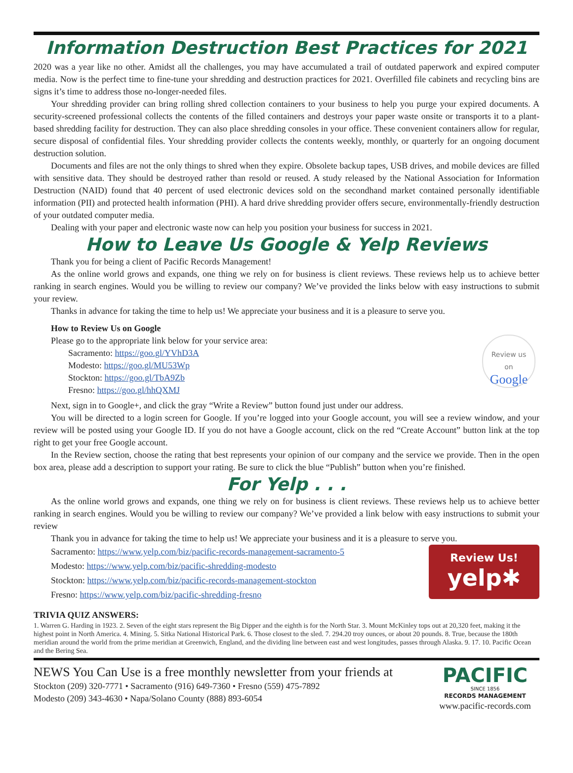Information Destruction Best Practices for 2021
2020 was a year like no other. Amidst all the challenges, you may have accumulated a trail of outdated paperwork and expired computer media. Now is the perfect time to fine-tune your shredding and destruction practices for 2021. Overfilled file cabinets and recycling bins are signs it’s time to address those no-longer-needed files.
Your shredding provider can bring rolling shred collection containers to your business to help you purge your expired documents. A security-screened professional collects the contents of the filled containers and destroys your paper waste onsite or transports it to a plant-based shredding facility for destruction. They can also place shredding consoles in your office. These convenient containers allow for regular, secure disposal of confidential files. Your shredding provider collects the contents weekly, monthly, or quarterly for an ongoing document destruction solution.
Documents and files are not the only things to shred when they expire. Obsolete backup tapes, USB drives, and mobile devices are filled with sensitive data. They should be destroyed rather than resold or reused. A study released by the National Association for Information Destruction (NAID) found that 40 percent of used electronic devices sold on the secondhand market contained personally identifiable information (PII) and protected health information (PHI). A hard drive shredding provider offers secure, environmentally-friendly destruction of your outdated computer media.
Dealing with your paper and electronic waste now can help you position your business for success in 2021.
How to Leave Us Google & Yelp Reviews
Thank you for being a client of Pacific Records Management!
As the online world grows and expands, one thing we rely on for business is client reviews. These reviews help us to achieve better ranking in search engines. Would you be willing to review our company? We’ve provided the links below with easy instructions to submit your review.
Thanks in advance for taking the time to help us! We appreciate your business and it is a pleasure to serve you.
How to Review Us on Google
Review us
on
Google
Please go to the appropriate link below for your service area:
Sacramento: https://goo.gl/YVhD3A
Modesto: https://goo.gl/MU53Wp
Stockton: https://goo.gl/TbA9Zb
Fresno: https://goo.gl/hhQXMJ
Next, sign in to Google+, and click the gray “Write a Review” button found just under our address.
You will be directed to a login screen for Google. If you’re logged into your Google account, you will see a review window, and your review will be posted using your Google ID. If you do not have a Google account, click on the red “Create Account” button link at the top right to get your free Google account.
In the Review section, choose the rating that best represents your opinion of our company and the service we provide. Then in the open box area, please add a description to support your rating. Be sure to click the blue “Publish” button when you’re finished.
For Yelp . . .
As the online world grows and expands, one thing we rely on for business is client reviews. These reviews help us to achieve better ranking in search engines. Would you be willing to review our company? We’ve provided a link below with easy instructions to submit your review
Thank you in advance for taking the time to help us! We appreciate your business and it is a pleasure to serve you.
Review Us!
yelp✱
Sacramento: https://www.yelp.com/biz/pacific-records-management-sacramento-5
Modesto: https://www.yelp.com/biz/pacific-shredding-modesto
Stockton: https://www.yelp.com/biz/pacific-records-management-stockton
Fresno: https://www.yelp.com/biz/pacific-shredding-fresno
TRIVIA QUIZ ANSWERS:
1. Warren G. Harding in 1923. 2. Seven of the eight stars represent the Big Dipper and the eighth is for the North Star. 3. Mount McKinley tops out at 20,320 feet, making it the highest point in North America. 4. Mining. 5. Sitka National Historical Park. 6. Those closest to the sled. 7. 294.20 troy ounces, or about 20 pounds. 8. True, because the 180th meridian around the world from the prime meridian at Greenwich, England, and the dividing line between east and west longitudes, passes through Alaska. 9. 17. 10. Pacific Ocean and the Bering Sea.
NEWS You Can Use is a free monthly newsletter from your friends at
Stockton (209) 320-7771 • Sacramento (916) 649-7360 • Fresno (559) 475-7892
Modesto (209) 343-4630 • Napa/Solano County (888) 893-6054
PACIFIC
SINCE 1856
RECORDS MANAGEMENT
www.pacific-records.com